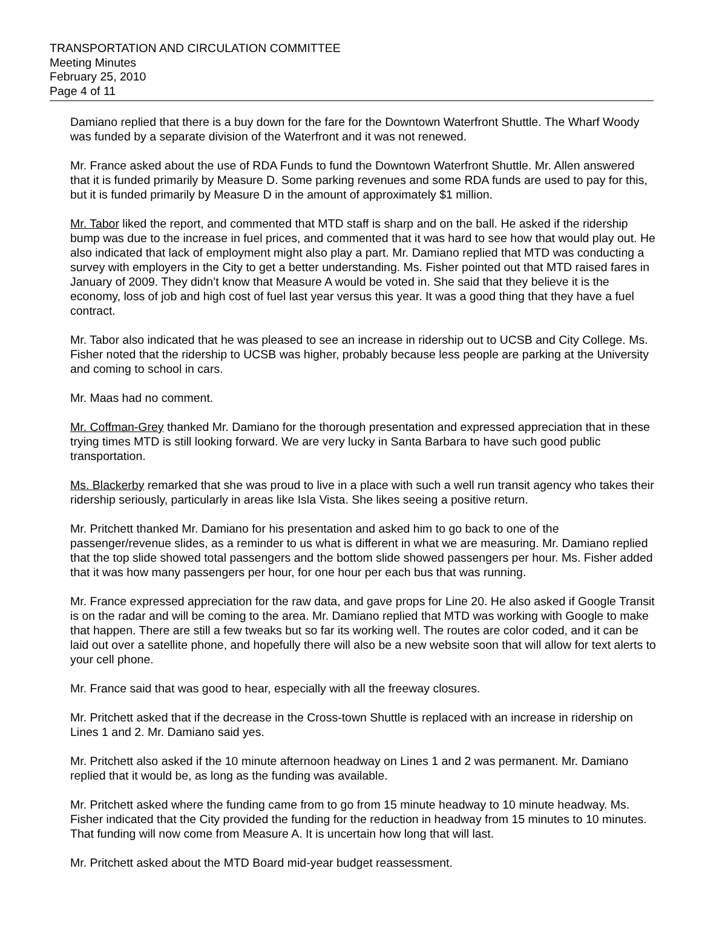TRANSPORTATION AND CIRCULATION COMMITTEE
Meeting Minutes
February 25, 2010
Page 4 of 11
Damiano replied that there is a buy down for the fare for the Downtown Waterfront Shuttle. The Wharf Woody was funded by a separate division of the Waterfront and it was not renewed.
Mr. France asked about the use of RDA Funds to fund the Downtown Waterfront Shuttle. Mr. Allen answered that it is funded primarily by Measure D. Some parking revenues and some RDA funds are used to pay for this, but it is funded primarily by Measure D in the amount of approximately $1 million.
Mr. Tabor liked the report, and commented that MTD staff is sharp and on the ball. He asked if the ridership bump was due to the increase in fuel prices, and commented that it was hard to see how that would play out. He also indicated that lack of employment might also play a part. Mr. Damiano replied that MTD was conducting a survey with employers in the City to get a better understanding. Ms. Fisher pointed out that MTD raised fares in January of 2009. They didn’t know that Measure A would be voted in. She said that they believe it is the economy, loss of job and high cost of fuel last year versus this year. It was a good thing that they have a fuel contract.
Mr. Tabor also indicated that he was pleased to see an increase in ridership out to UCSB and City College. Ms. Fisher noted that the ridership to UCSB was higher, probably because less people are parking at the University and coming to school in cars.
Mr. Maas had no comment.
Mr. Coffman-Grey thanked Mr. Damiano for the thorough presentation and expressed appreciation that in these trying times MTD is still looking forward. We are very lucky in Santa Barbara to have such good public transportation.
Ms. Blackerby remarked that she was proud to live in a place with such a well run transit agency who takes their ridership seriously, particularly in areas like Isla Vista. She likes seeing a positive return.
Mr. Pritchett thanked Mr. Damiano for his presentation and asked him to go back to one of the passenger/revenue slides, as a reminder to us what is different in what we are measuring. Mr. Damiano replied that the top slide showed total passengers and the bottom slide showed passengers per hour. Ms. Fisher added that it was how many passengers per hour, for one hour per each bus that was running.
Mr. France expressed appreciation for the raw data, and gave props for Line 20. He also asked if Google Transit is on the radar and will be coming to the area. Mr. Damiano replied that MTD was working with Google to make that happen. There are still a few tweaks but so far its working well. The routes are color coded, and it can be laid out over a satellite phone, and hopefully there will also be a new website soon that will allow for text alerts to your cell phone.
Mr. France said that was good to hear, especially with all the freeway closures.
Mr. Pritchett asked that if the decrease in the Cross-town Shuttle is replaced with an increase in ridership on Lines 1 and 2. Mr. Damiano said yes.
Mr. Pritchett also asked if the 10 minute afternoon headway on Lines 1 and 2 was permanent. Mr. Damiano replied that it would be, as long as the funding was available.
Mr. Pritchett asked where the funding came from to go from 15 minute headway to 10 minute headway. Ms. Fisher indicated that the City provided the funding for the reduction in headway from 15 minutes to 10 minutes. That funding will now come from Measure A. It is uncertain how long that will last.
Mr. Pritchett asked about the MTD Board mid-year budget reassessment.